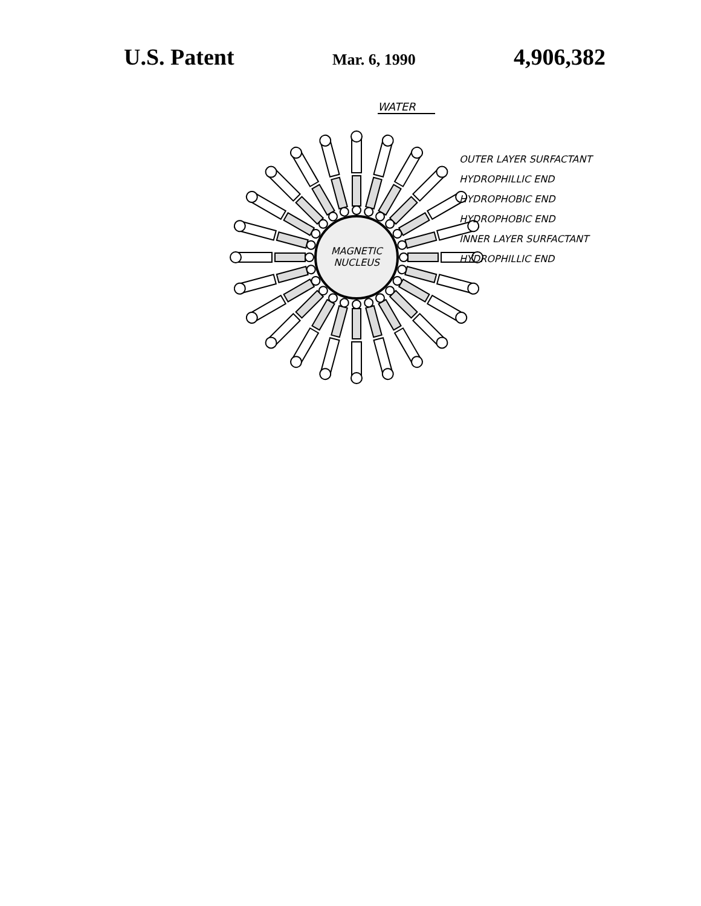U.S. Patent
Mar. 6, 1990
4,906,382
WATER
MAGNETIC NUCLEUS
OUTER LAYER SURFACTANT
HYDROPHILLIC END
HYDROPHOBIC END
HYDROPHOBIC END
INNER LAYER SURFACTANT
HYDROPHILLIC END